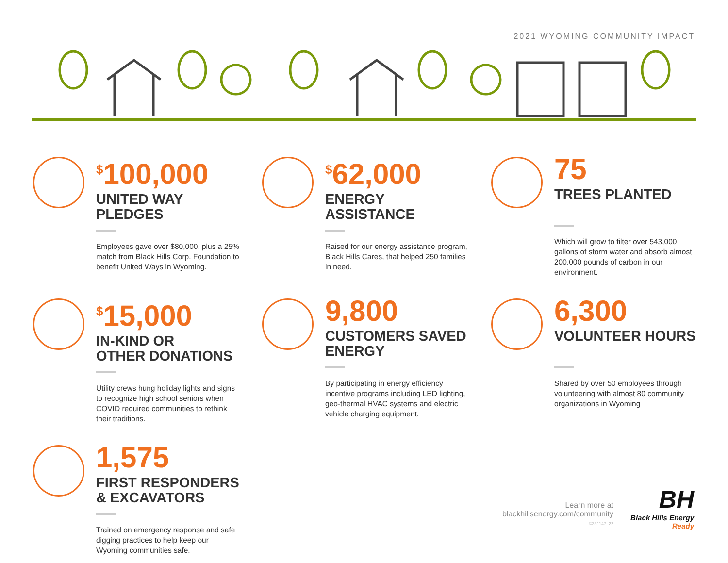2021 WYOMING COMMUNITY IMPACT
<sup>$</sup>100,000
UNITED WAY
PLEDGES
Employees gave over $80,000, plus a 25% match from Black Hills Corp. Foundation to benefit United Ways in Wyoming.
<sup>$</sup>62,000
ENERGY
ASSISTANCE
Raised for our energy assistance program, Black Hills Cares, that helped 250 families in need.
75
TREES PLANTED
Which will grow to filter over 543,000 gallons of storm water and absorb almost 200,000 pounds of carbon in our environment.
<sup>$</sup>15,000
IN-KIND OR
OTHER DONATIONS
Utility crews hung holiday lights and signs to recognize high school seniors when COVID required communities to rethink their traditions.
9,800
CUSTOMERS SAVED
ENERGY
By participating in energy efficiency incentive programs including LED lighting, geo-thermal HVAC systems and electric vehicle charging equipment.
6,300
VOLUNTEER HOURS
Shared by over 50 employees through volunteering with almost 80 community organizations in Wyoming
1,575
FIRST RESPONDERS
& EXCAVATORS
Trained on emergency response and safe digging practices to help keep our Wyoming communities safe.
Learn more at
blackhillsenergy.com/community
©331147_22
BH
Black Hills Energy
Ready